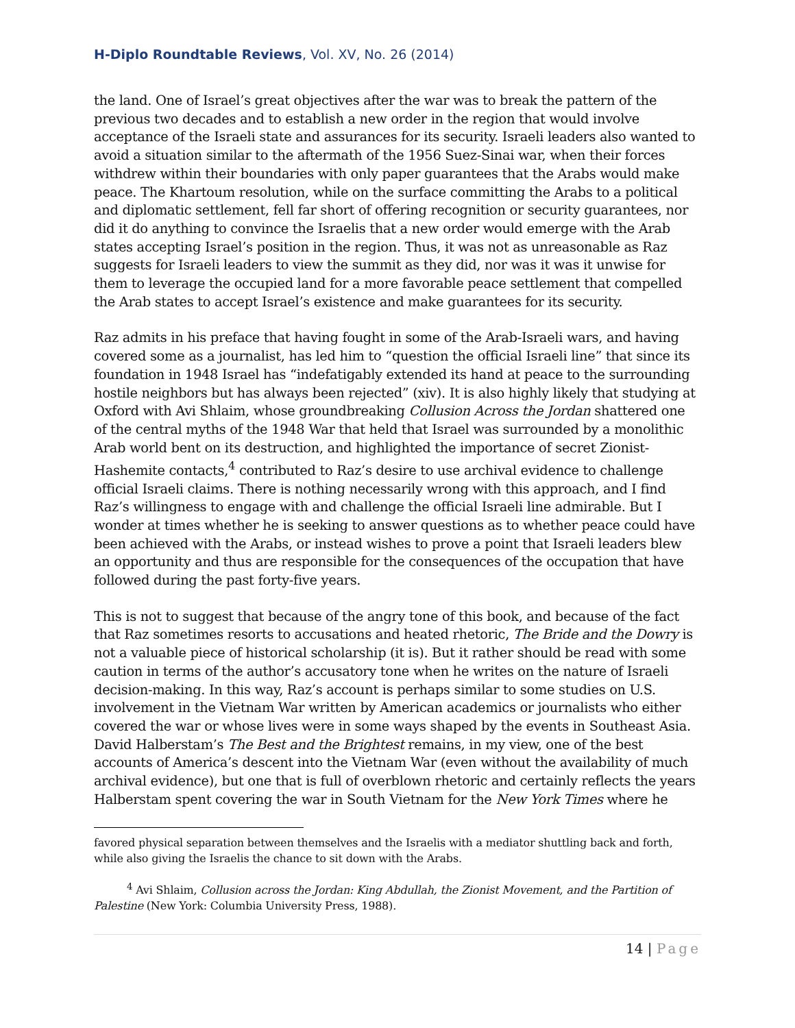H-Diplo Roundtable Reviews, Vol. XV, No. 26 (2014)
the land. One of Israel’s great objectives after the war was to break the pattern of the previous two decades and to establish a new order in the region that would involve acceptance of the Israeli state and assurances for its security. Israeli leaders also wanted to avoid a situation similar to the aftermath of the 1956 Suez-Sinai war, when their forces withdrew within their boundaries with only paper guarantees that the Arabs would make peace. The Khartoum resolution, while on the surface committing the Arabs to a political and diplomatic settlement, fell far short of offering recognition or security guarantees, nor did it do anything to convince the Israelis that a new order would emerge with the Arab states accepting Israel’s position in the region. Thus, it was not as unreasonable as Raz suggests for Israeli leaders to view the summit as they did, nor was it was it unwise for them to leverage the occupied land for a more favorable peace settlement that compelled the Arab states to accept Israel’s existence and make guarantees for its security.
Raz admits in his preface that having fought in some of the Arab-Israeli wars, and having covered some as a journalist, has led him to “question the official Israeli line” that since its foundation in 1948 Israel has “indefatigably extended its hand at peace to the surrounding hostile neighbors but has always been rejected” (xiv). It is also highly likely that studying at Oxford with Avi Shlaim, whose groundbreaking Collusion Across the Jordan shattered one of the central myths of the 1948 War that held that Israel was surrounded by a monolithic Arab world bent on its destruction, and highlighted the importance of secret Zionist-Hashemite contacts,<sup>4</sup> contributed to Raz’s desire to use archival evidence to challenge official Israeli claims. There is nothing necessarily wrong with this approach, and I find Raz’s willingness to engage with and challenge the official Israeli line admirable. But I wonder at times whether he is seeking to answer questions as to whether peace could have been achieved with the Arabs, or instead wishes to prove a point that Israeli leaders blew an opportunity and thus are responsible for the consequences of the occupation that have followed during the past forty-five years.
This is not to suggest that because of the angry tone of this book, and because of the fact that Raz sometimes resorts to accusations and heated rhetoric, The Bride and the Dowry is not a valuable piece of historical scholarship (it is). But it rather should be read with some caution in terms of the author’s accusatory tone when he writes on the nature of Israeli decision-making. In this way, Raz’s account is perhaps similar to some studies on U.S. involvement in the Vietnam War written by American academics or journalists who either covered the war or whose lives were in some ways shaped by the events in Southeast Asia. David Halberstam’s The Best and the Brightest remains, in my view, one of the best accounts of America’s descent into the Vietnam War (even without the availability of much archival evidence), but one that is full of overblown rhetoric and certainly reflects the years Halberstam spent covering the war in South Vietnam for the New York Times where he
favored physical separation between themselves and the Israelis with a mediator shuttling back and forth, while also giving the Israelis the chance to sit down with the Arabs.
<sup>4</sup> Avi Shlaim, Collusion across the Jordan: King Abdullah, the Zionist Movement, and the Partition of Palestine (New York: Columbia University Press, 1988).
14 | Page